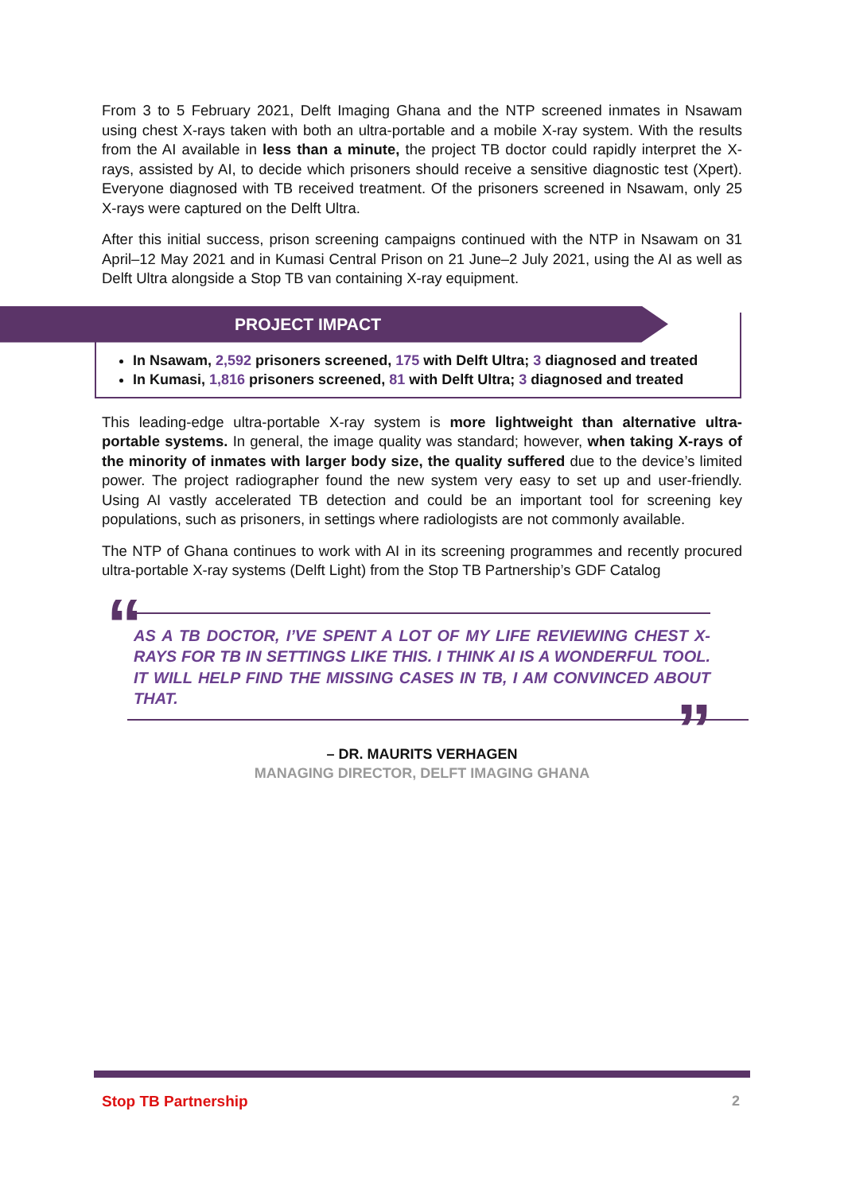From 3 to 5 February 2021, Delft Imaging Ghana and the NTP screened inmates in Nsawam using chest X-rays taken with both an ultra-portable and a mobile X-ray system. With the results from the AI available in less than a minute, the project TB doctor could rapidly interpret the X-rays, assisted by AI, to decide which prisoners should receive a sensitive diagnostic test (Xpert). Everyone diagnosed with TB received treatment. Of the prisoners screened in Nsawam, only 25 X-rays were captured on the Delft Ultra.
After this initial success, prison screening campaigns continued with the NTP in Nsawam on 31 April–12 May 2021 and in Kumasi Central Prison on 21 June–2 July 2021, using the AI as well as Delft Ultra alongside a Stop TB van containing X-ray equipment.
PROJECT IMPACT
In Nsawam, 2,592 prisoners screened, 175 with Delft Ultra; 3 diagnosed and treated
In Kumasi, 1,816 prisoners screened, 81 with Delft Ultra; 3 diagnosed and treated
This leading-edge ultra-portable X-ray system is more lightweight than alternative ultra-portable systems. In general, the image quality was standard; however, when taking X-rays of the minority of inmates with larger body size, the quality suffered due to the device’s limited power. The project radiographer found the new system very easy to set up and user-friendly. Using AI vastly accelerated TB detection and could be an important tool for screening key populations, such as prisoners, in settings where radiologists are not commonly available.
The NTP of Ghana continues to work with AI in its screening programmes and recently procured ultra-portable X-ray systems (Delft Light) from the Stop TB Partnership’s GDF Catalog
“AS A TB DOCTOR, I’VE SPENT A LOT OF MY LIFE REVIEWING CHEST X-RAYS FOR TB IN SETTINGS LIKE THIS. I THINK AI IS A WONDERFUL TOOL. IT WILL HELP FIND THE MISSING CASES IN TB, I AM CONVINCED ABOUT THAT.”
– DR. MAURITS VERHAGEN
MANAGING DIRECTOR, DELFT IMAGING GHANA
Stop TB Partnership 2